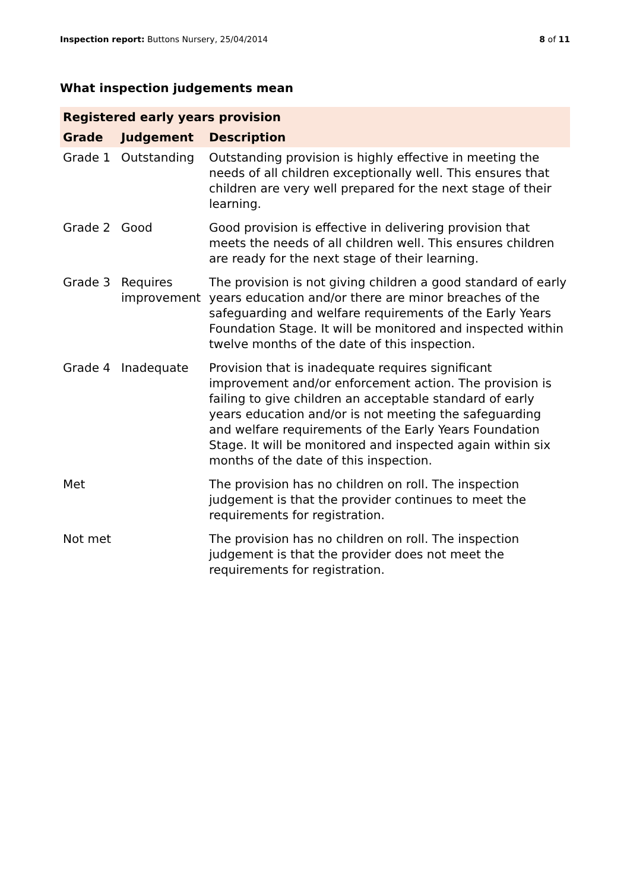Inspection report: Buttons Nursery, 25/04/2014 8 of 11
What inspection judgements mean
| Registered early years provision | | |
| --- | --- | --- |
| Grade | Judgement | Description |
| Grade 1 | Outstanding | Outstanding provision is highly effective in meeting the needs of all children exceptionally well. This ensures that children are very well prepared for the next stage of their learning. |
| Grade 2 | Good | Good provision is effective in delivering provision that meets the needs of all children well. This ensures children are ready for the next stage of their learning. |
| Grade 3 | Requires improvement | The provision is not giving children a good standard of early years education and/or there are minor breaches of the safeguarding and welfare requirements of the Early Years Foundation Stage. It will be monitored and inspected within twelve months of the date of this inspection. |
| Grade 4 | Inadequate | Provision that is inadequate requires significant improvement and/or enforcement action. The provision is failing to give children an acceptable standard of early years education and/or is not meeting the safeguarding and welfare requirements of the Early Years Foundation Stage. It will be monitored and inspected again within six months of the date of this inspection. |
| Met | | The provision has no children on roll. The inspection judgement is that the provider continues to meet the requirements for registration. |
| Not met | | The provision has no children on roll. The inspection judgement is that the provider does not meet the requirements for registration. |